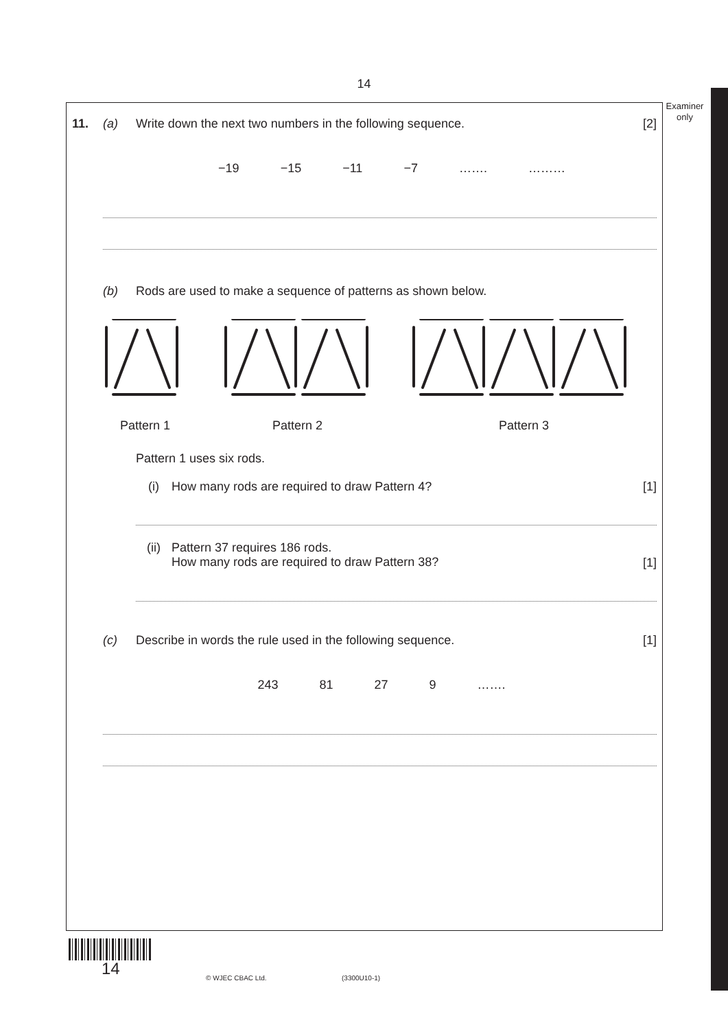14
Examiner
only
11. (a) Write down the next two numbers in the following sequence.
[2]
−19 −15 −11 −7 ……. ………
(b) Rods are used to make a sequence of patterns as shown below.
Pattern 1 Pattern 2 Pattern 3
Pattern 1 uses six rods.
(i) How many rods are required to draw Pattern 4?
[1]
(ii) Pattern 37 requires 186 rods.
How many rods are required to draw Pattern 38?
[1]
(c) Describe in words the rule used in the following sequence.
[1]
243 81 27 9 …….
14 © WJEC CBAC Ltd. (3300U10-1)